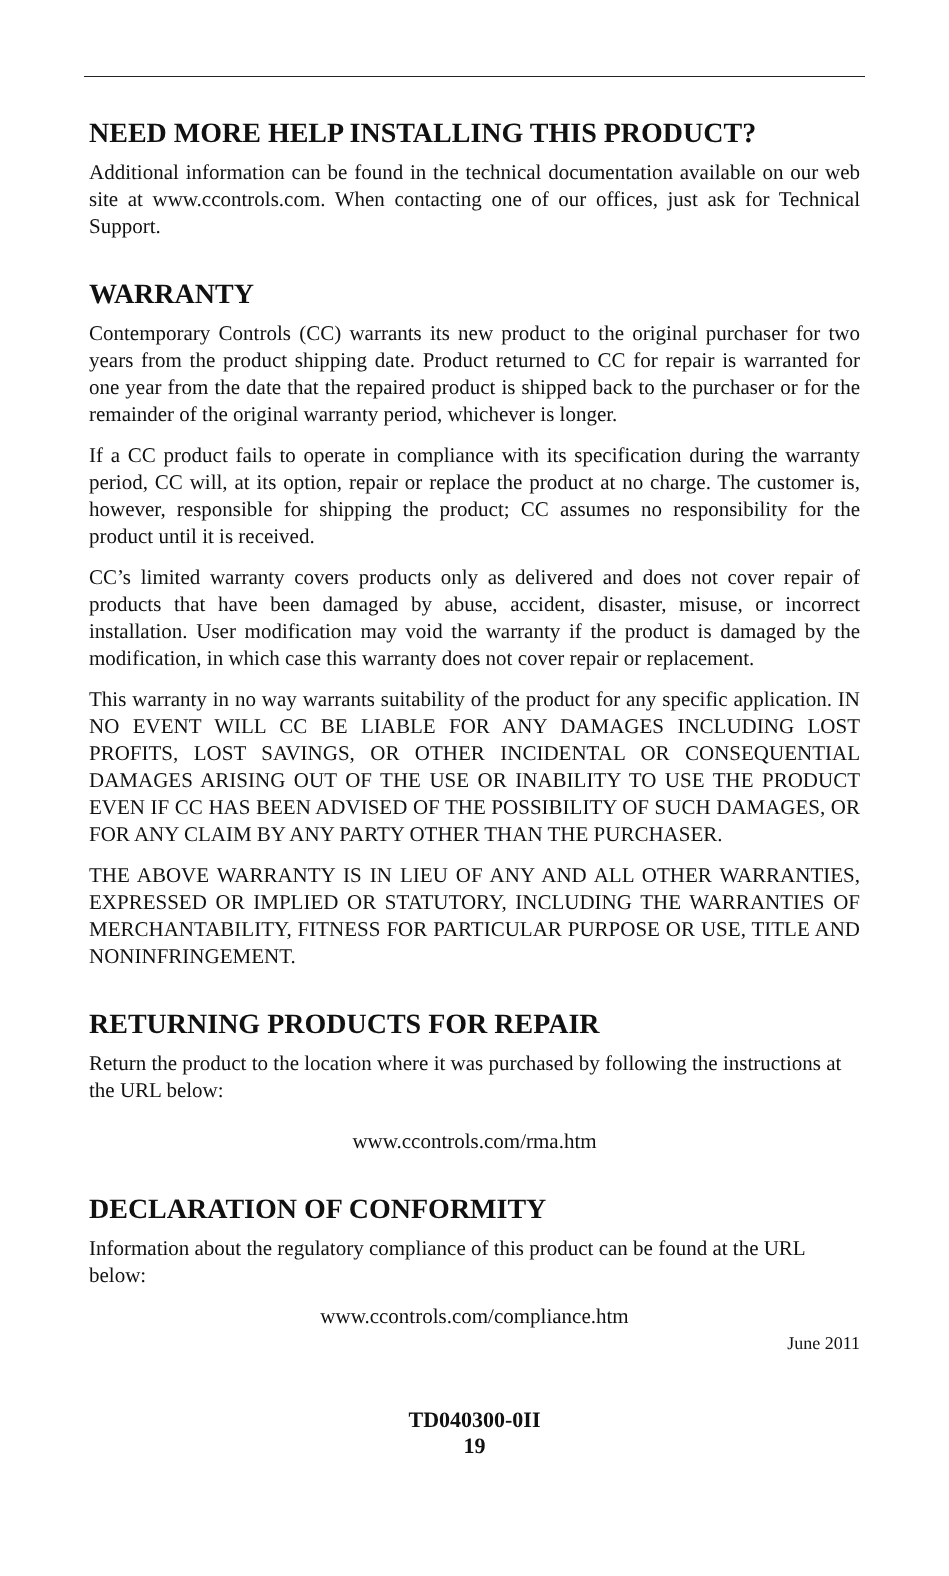NEED MORE HELP INSTALLING THIS PRODUCT?
Additional information can be found in the technical documentation available on our web site at www.ccontrols.com. When contacting one of our offices, just ask for Technical Support.
WARRANTY
Contemporary Controls (CC) warrants its new product to the original purchaser for two years from the product shipping date. Product returned to CC for repair is warranted for one year from the date that the repaired product is shipped back to the purchaser or for the remainder of the original warranty period, whichever is longer.
If a CC product fails to operate in compliance with its specification during the warranty period, CC will, at its option, repair or replace the product at no charge. The customer is, however, responsible for shipping the product; CC assumes no responsibility for the product until it is received.
CC’s limited warranty covers products only as delivered and does not cover repair of products that have been damaged by abuse, accident, disaster, misuse, or incorrect installation. User modification may void the warranty if the product is damaged by the modification, in which case this warranty does not cover repair or replacement.
This warranty in no way warrants suitability of the product for any specific application. IN NO EVENT WILL CC BE LIABLE FOR ANY DAMAGES INCLUDING LOST PROFITS, LOST SAVINGS, OR OTHER INCIDENTAL OR CONSEQUENTIAL DAMAGES ARISING OUT OF THE USE OR INABILITY TO USE THE PRODUCT EVEN IF CC HAS BEEN ADVISED OF THE POSSIBILITY OF SUCH DAMAGES, OR FOR ANY CLAIM BY ANY PARTY OTHER THAN THE PURCHASER.
THE ABOVE WARRANTY IS IN LIEU OF ANY AND ALL OTHER WARRANTIES, EXPRESSED OR IMPLIED OR STATUTORY, INCLUDING THE WARRANTIES OF MERCHANTABILITY, FITNESS FOR PARTICULAR PURPOSE OR USE, TITLE AND NONINFRINGEMENT.
RETURNING PRODUCTS FOR REPAIR
Return the product to the location where it was purchased by following the instructions at the URL below:
www.ccontrols.com/rma.htm
DECLARATION OF CONFORMITY
Information about the regulatory compliance of this product can be found at the URL below:
www.ccontrols.com/compliance.htm
June 2011
TD040300-0II
19